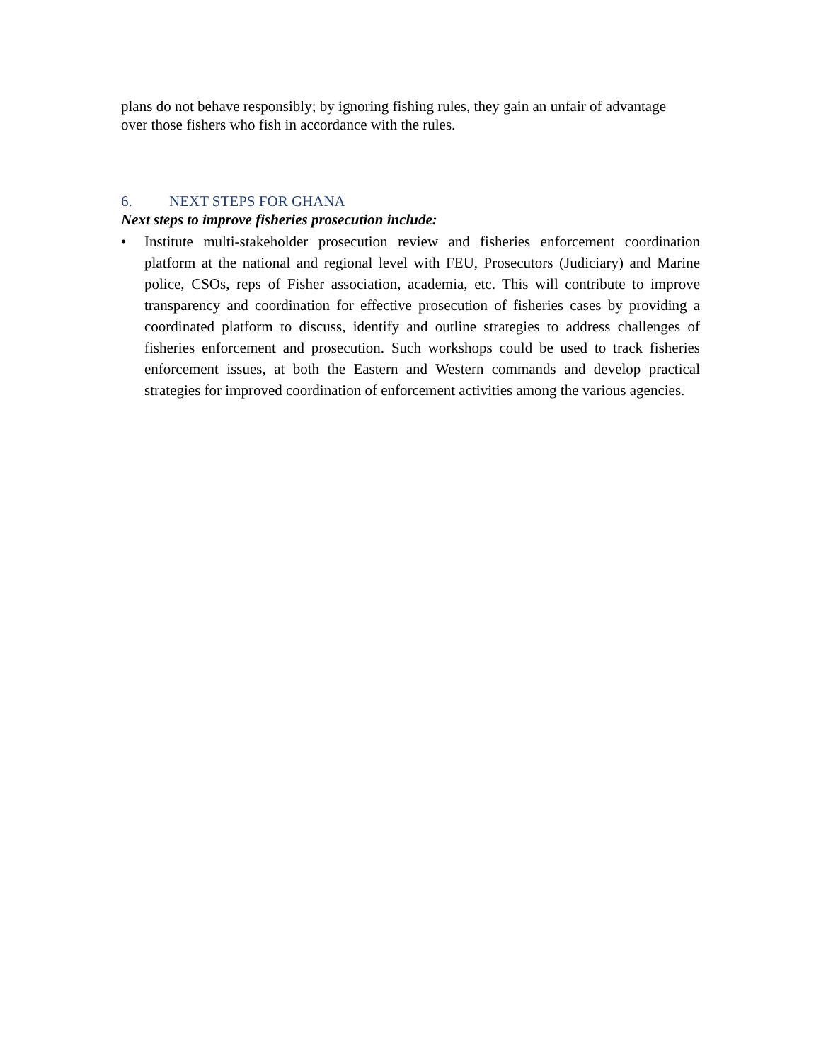plans do not behave responsibly; by ignoring fishing rules, they gain an unfair of advantage over those fishers who fish in accordance with the rules.
6. NEXT STEPS FOR GHANA
Next steps to improve fisheries prosecution include:
• Institute multi-stakeholder prosecution review and fisheries enforcement coordination platform at the national and regional level with FEU, Prosecutors (Judiciary) and Marine police, CSOs, reps of Fisher association, academia, etc. This will contribute to improve transparency and coordination for effective prosecution of fisheries cases by providing a coordinated platform to discuss, identify and outline strategies to address challenges of fisheries enforcement and prosecution. Such workshops could be used to track fisheries enforcement issues, at both the Eastern and Western commands and develop practical strategies for improved coordination of enforcement activities among the various agencies.